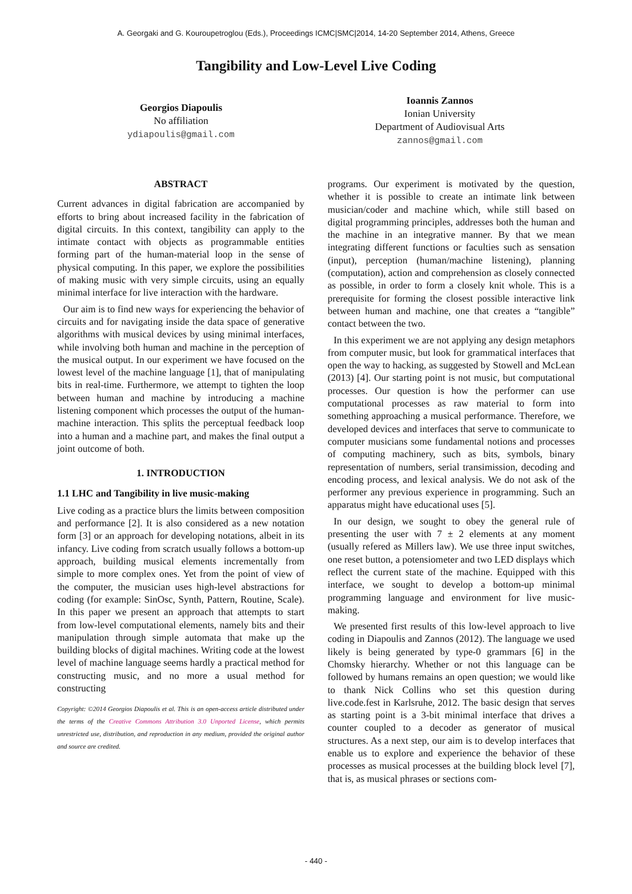A. Georgaki and G. Kouroupetroglou (Eds.), Proceedings ICMC|SMC|2014, 14-20 September 2014, Athens, Greece
Tangibility and Low-Level Live Coding
Georgios Diapoulis
No affiliation
ydiapoulis@gmail.com
Ioannis Zannos
Ionian University
Department of Audiovisual Arts
zannos@gmail.com
ABSTRACT
Current advances in digital fabrication are accompanied by efforts to bring about increased facility in the fabrication of digital circuits. In this context, tangibility can apply to the intimate contact with objects as programmable entities forming part of the human-material loop in the sense of physical computing. In this paper, we explore the possibilities of making music with very simple circuits, using an equally minimal interface for live interaction with the hardware.
Our aim is to find new ways for experiencing the behavior of circuits and for navigating inside the data space of generative algorithms with musical devices by using minimal interfaces, while involving both human and machine in the perception of the musical output. In our experiment we have focused on the lowest level of the machine language [1], that of manipulating bits in real-time. Furthermore, we attempt to tighten the loop between human and machine by introducing a machine listening component which processes the output of the human-machine interaction. This splits the perceptual feedback loop into a human and a machine part, and makes the final output a joint outcome of both.
1. INTRODUCTION
1.1 LHC and Tangibility in live music-making
Live coding as a practice blurs the limits between composition and performance [2]. It is also considered as a new notation form [3] or an approach for developing notations, albeit in its infancy. Live coding from scratch usually follows a bottom-up approach, building musical elements incrementally from simple to more complex ones. Yet from the point of view of the computer, the musician uses high-level abstractions for coding (for example: SinOsc, Synth, Pattern, Routine, Scale). In this paper we present an approach that attempts to start from low-level computational elements, namely bits and their manipulation through simple automata that make up the building blocks of digital machines. Writing code at the lowest level of machine language seems hardly a practical method for constructing music, and no more a usual method for constructing
Copyright: ©2014 Georgios Diapoulis et al. This is an open-access article distributed under the terms of the Creative Commons Attribution 3.0 Unported License, which permits unrestricted use, distribution, and reproduction in any medium, provided the original author and source are credited.
programs. Our experiment is motivated by the question, whether it is possible to create an intimate link between musician/coder and machine which, while still based on digital programming principles, addresses both the human and the machine in an integrative manner. By that we mean integrating different functions or faculties such as sensation (input), perception (human/machine listening), planning (computation), action and comprehension as closely connected as possible, in order to form a closely knit whole. This is a prerequisite for forming the closest possible interactive link between human and machine, one that creates a “tangible” contact between the two.
In this experiment we are not applying any design metaphors from computer music, but look for grammatical interfaces that open the way to hacking, as suggested by Stowell and McLean (2013) [4]. Our starting point is not music, but computational processes. Our question is how the performer can use computational processes as raw material to form into something approaching a musical performance. Therefore, we developed devices and interfaces that serve to communicate to computer musicians some fundamental notions and processes of computing machinery, such as bits, symbols, binary representation of numbers, serial transimission, decoding and encoding process, and lexical analysis. We do not ask of the performer any previous experience in programming. Such an apparatus might have educational uses [5].
In our design, we sought to obey the general rule of presenting the user with 7 ± 2 elements at any moment (usually refered as Millers law). We use three input switches, one reset button, a potensiometer and two LED displays which reflect the current state of the machine. Equipped with this interface, we sought to develop a bottom-up minimal programming language and environment for live music-making.
We presented first results of this low-level approach to live coding in Diapoulis and Zannos (2012). The language we used likely is being generated by type-0 grammars [6] in the Chomsky hierarchy. Whether or not this language can be followed by humans remains an open question; we would like to thank Nick Collins who set this question during live.code.fest in Karlsruhe, 2012. The basic design that serves as starting point is a 3-bit minimal interface that drives a counter coupled to a decoder as generator of musical structures. As a next step, our aim is to develop interfaces that enable us to explore and experience the behavior of these processes as musical processes at the building block level [7], that is, as musical phrases or sections com-
- 440 -